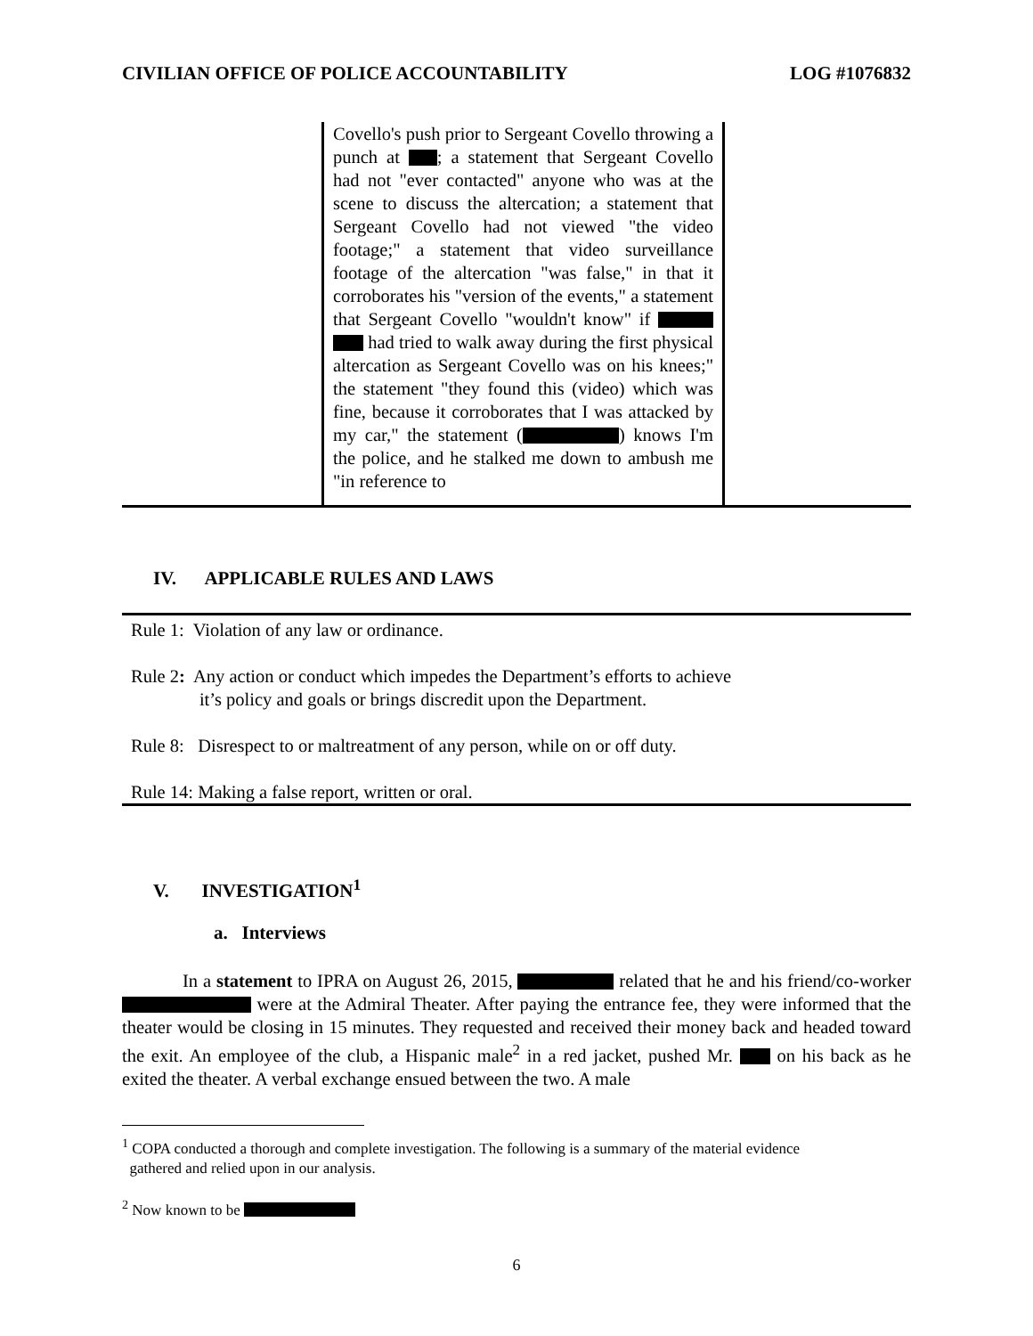CIVILIAN OFFICE OF POLICE ACCOUNTABILITY LOG #1076832
| | Covello's push prior to Sergeant Covello throwing a punch at ; a statement that Sergeant Covello had not "ever contacted" anyone who was at the scene to discuss the altercation; a statement that Sergeant Covello had not viewed "the video footage;" a statement that video surveillance footage of the altercation "was false," in that it corroborates his "version of the events," a statement that Sergeant Covello "wouldn't know" if had tried to walk away during the first physical altercation as Sergeant Covello was on his knees;" the statement "they found this (video) which was fine, because it corroborates that I was attacked by my car," the statement ( ) knows I'm the police, and he stalked me down to ambush me "in reference to | |
IV. APPLICABLE RULES AND LAWS
Rule 1: Violation of any law or ordinance.
Rule 2: Any action or conduct which impedes the Department’s efforts to achieve
it’s policy and goals or brings discredit upon the Department.
Rule 8: Disrespect to or maltreatment of any person, while on or off duty.
Rule 14: Making a false report, written or oral.
V. INVESTIGATION<sup>1</sup>
a. Interviews
In a statement to IPRA on August 26, 2015, related that he and his friend/co-worker were at the Admiral Theater. After paying the entrance fee, they were informed that the theater would be closing in 15 minutes. They requested and received their money back and headed toward the exit. An employee of the club, a Hispanic male<sup>2</sup> in a red jacket, pushed Mr. on his back as he exited the theater. A verbal exchange ensued between the two. A male
<sup>1</sup> COPA conducted a thorough and complete investigation. The following is a summary of the material evidence
gathered and relied upon in our analysis.
<sup>2</sup> Now known to be
6